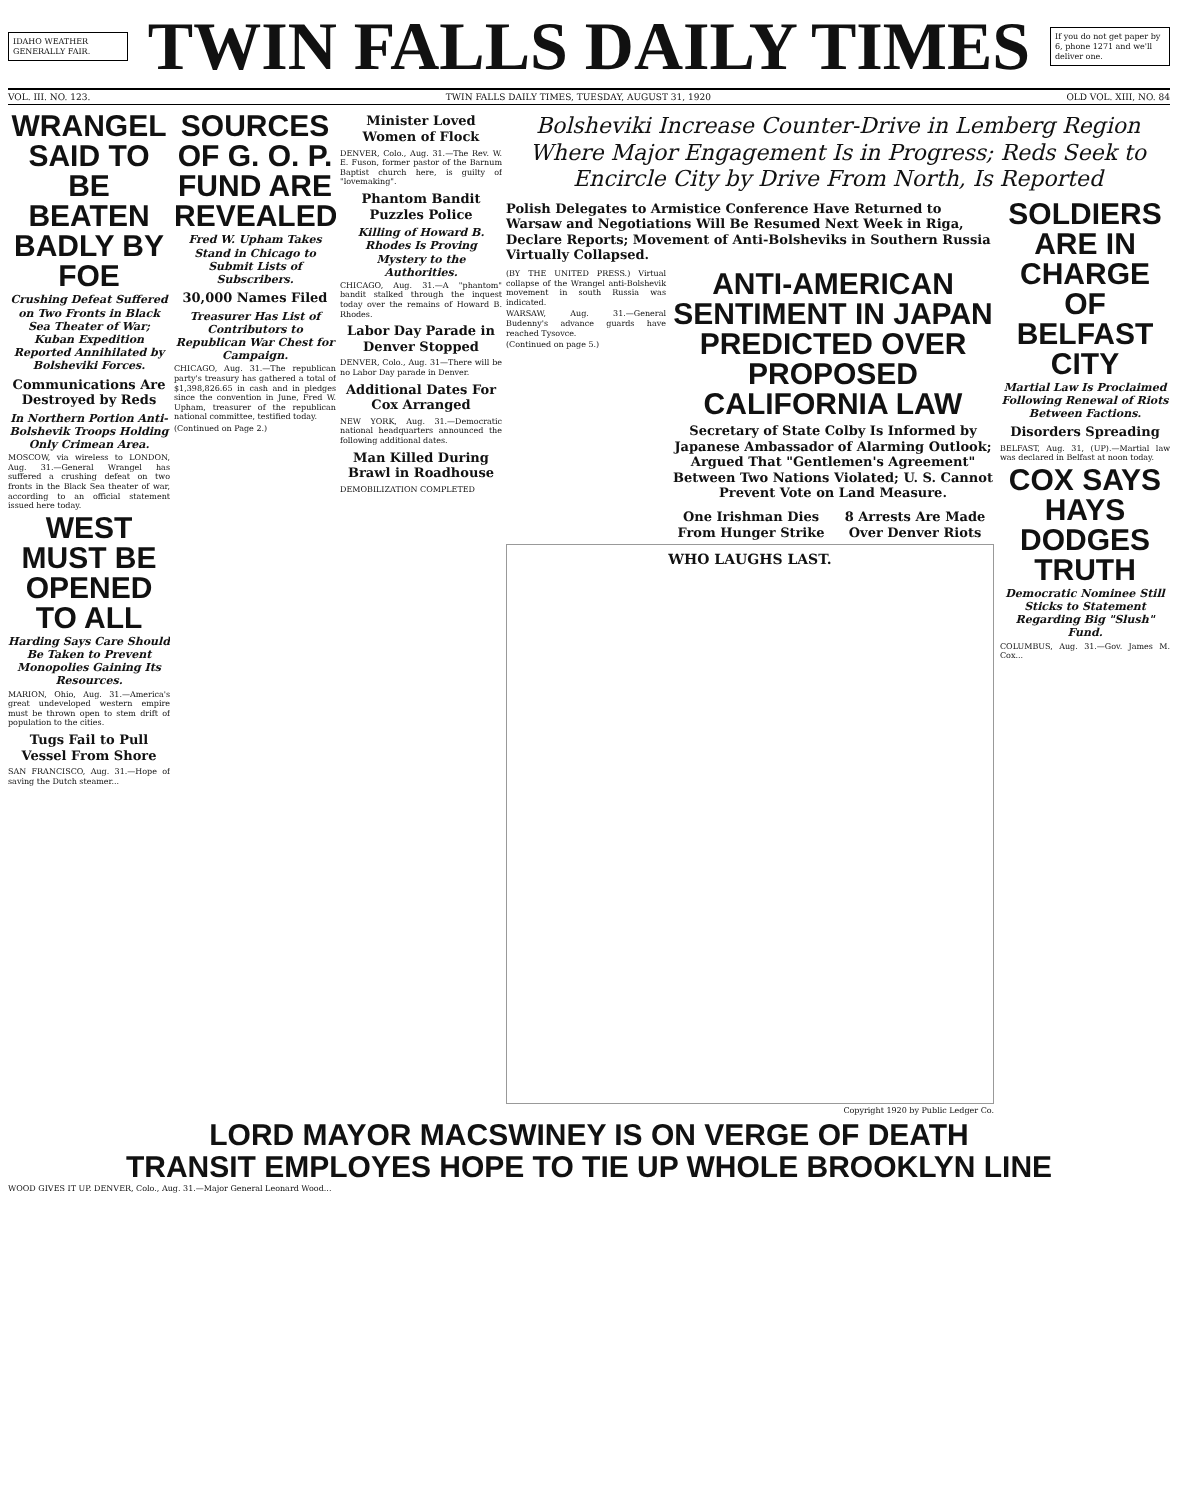IDAHO WEATHER GENERALLY FAIR.
TWIN FALLS DAILY TIMES
If you do not get paper by 6, phone 1271 and we'll deliver one.
VOL. III. NO. 123. TWIN FALLS DAILY TIMES, TUESDAY, AUGUST 31, 1920 OLD VOL. XIII, NO. 84
WRANGEL SAID TO BE BEATEN BADLY BY FOE
Crushing Defeat Suffered on Two Fronts in Black Sea Theater of War; Kuban Expedition Reported Annihilated by Bolsheviki Forces.
Communications Are Destroyed by Reds
In Northern Portion Anti-Bolshevik Troops Holding Only Crimean Area.
MOSCOW, via wireless to LONDON, Aug. 31.—General Wrangel has suffered a crushing defeat on two fronts in the Black Sea theater of war, according to an official statement issued here today.
WEST MUST BE OPENED TO ALL
Harding Says Care Should Be Taken to Prevent Monopolies Gaining Its Resources.
MARION, Ohio, Aug. 31.—America's great undeveloped western empire must be thrown open to stem drift of population to the cities.
Tugs Fail to Pull Vessel From Shore
SAN FRANCISCO, Aug. 31.—Hope of saving the Dutch steamer...
SOURCES OF G. O. P. FUND ARE REVEALED
Fred W. Upham Takes Stand in Chicago to Submit Lists of Subscribers.
30,000 Names Filed
Treasurer Has List of Contributors to Republican War Chest for Campaign.
CHICAGO, Aug. 31.—The republican party's treasury has gathered a total of $1,398,826.65 in cash and in pledges since the convention in June, Fred W. Upham, treasurer of the republican national committee, testified today.
(Continued on Page 2.)
Minister Loved Women of Flock
DENVER, Colo., Aug. 31.—The Rev. W. E. Fuson, former pastor of the Barnum Baptist church here, is guilty of "lovemaking".
Phantom Bandit Puzzles Police
Killing of Howard B. Rhodes Is Proving Mystery to the Authorities.
CHICAGO, Aug. 31.—A "phantom" bandit stalked through the inquest today over the remains of Howard B. Rhodes.
Labor Day Parade in Denver Stopped
DENVER, Colo., Aug. 31—There will be no Labor Day parade in Denver.
Additional Dates For Cox Arranged
NEW YORK, Aug. 31.—Democratic national headquarters announced the following additional dates.
Man Killed During Brawl in Roadhouse
DEMOBILIZATION COMPLETED
Bolsheviki Increase Counter-Drive in Lemberg Region Where Major Engagement Is in Progress; Reds Seek to Encircle City by Drive From North, Is Reported
Polish Delegates to Armistice Conference Have Returned to Warsaw and Negotiations Will Be Resumed Next Week in Riga, Declare Reports; Movement of Anti-Bolsheviks in Southern Russia Virtually Collapsed.
(BY THE UNITED PRESS.) Virtual collapse of the Wrangel anti-Bolshevik movement in south Russia was indicated.
WARSAW, Aug. 31.—General Budenny's advance guards have reached Tysovce.
(Continued on page 5.)
ANTI-AMERICAN SENTIMENT IN JAPAN PREDICTED OVER PROPOSED CALIFORNIA LAW
Secretary of State Colby Is Informed by Japanese Ambassador of Alarming Outlook; Argued That "Gentlemen's Agreement" Between Two Nations Violated; U. S. Cannot Prevent Vote on Land Measure.
One Irishman Dies From Hunger Strike
8 Arrests Are Made Over Denver Riots
WHO LAUGHS LAST.
Copyright 1920 by Public Ledger Co.
SOLDIERS ARE IN CHARGE OF BELFAST CITY
Martial Law Is Proclaimed Following Renewal of Riots Between Factions.
Disorders Spreading
BELFAST, Aug. 31, (UP).—Martial law was declared in Belfast at noon today.
COX SAYS HAYS DODGES TRUTH
Democratic Nominee Still Sticks to Statement Regarding Big "Slush" Fund.
COLUMBUS, Aug. 31.—Gov. James M. Cox...
LORD MAYOR MACSWINEY IS ON VERGE OF DEATH
TRANSIT EMPLOYES HOPE TO TIE UP WHOLE BROOKLYN LINE
WOOD GIVES IT UP. DENVER, Colo., Aug. 31.—Major General Leonard Wood...